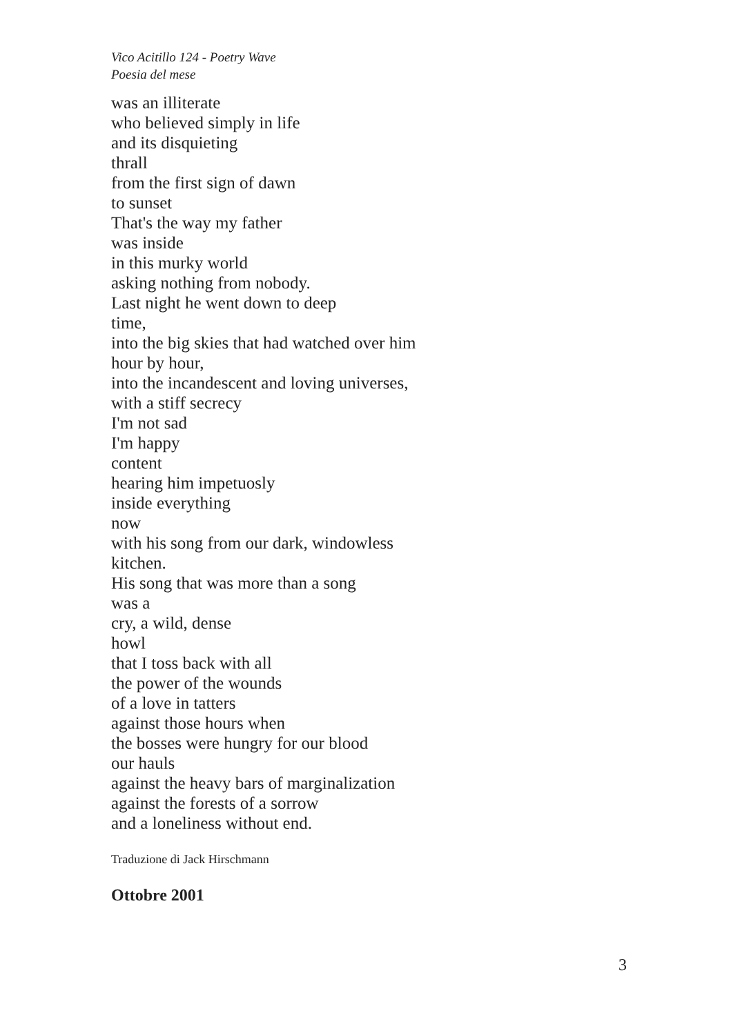Vico Acitillo 124 - Poetry Wave
Poesia del mese
was an illiterate
who believed simply in life
and its disquieting
thrall
from the first sign of dawn
to sunset
That's the way my father
was inside
in this murky world
asking nothing from nobody.
Last night he went down to deep
time,
into the big skies that had watched over him
hour by hour,
into the incandescent and loving universes,
with a stiff secrecy
I'm not sad
I'm happy
content
hearing him impetuosly
inside everything
now
with his song from our dark, windowless
kitchen.
His song that was more than a song
was a
cry, a wild, dense
howl
that I toss back with all
the power of the wounds
of a love in tatters
against those hours when
the bosses were hungry for our blood
our hauls
against the heavy bars of marginalization
against the forests of a sorrow
and a loneliness without end.
Traduzione di Jack Hirschmann
Ottobre 2001
3